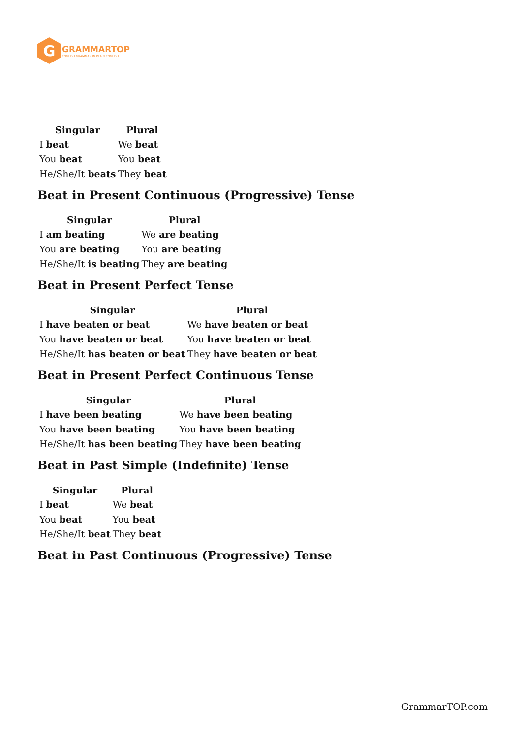G
GRAMMARTOP
ENGLISH GRAMMAR IN PLAIN ENGLISH
| Singular | Plural |
| --- | --- |
| I beat | We beat |
| You beat | You beat |
| He/She/It beats | They beat |
Beat in Present Continuous (Progressive) Tense
| Singular | Plural |
| --- | --- |
| I am beating | We are beating |
| You are beating | You are beating |
| He/She/It is beating | They are beating |
Beat in Present Perfect Tense
| Singular | Plural |
| --- | --- |
| I have beaten or beat | We have beaten or beat |
| You have beaten or beat | You have beaten or beat |
| He/She/It has beaten or beat | They have beaten or beat |
Beat in Present Perfect Continuous Tense
| Singular | Plural |
| --- | --- |
| I have been beating | We have been beating |
| You have been beating | You have been beating |
| He/She/It has been beating | They have been beating |
Beat in Past Simple (Indefinite) Tense
| Singular | Plural |
| --- | --- |
| I beat | We beat |
| You beat | You beat |
| He/She/It beat | They beat |
Beat in Past Continuous (Progressive) Tense
GrammarTOP.com